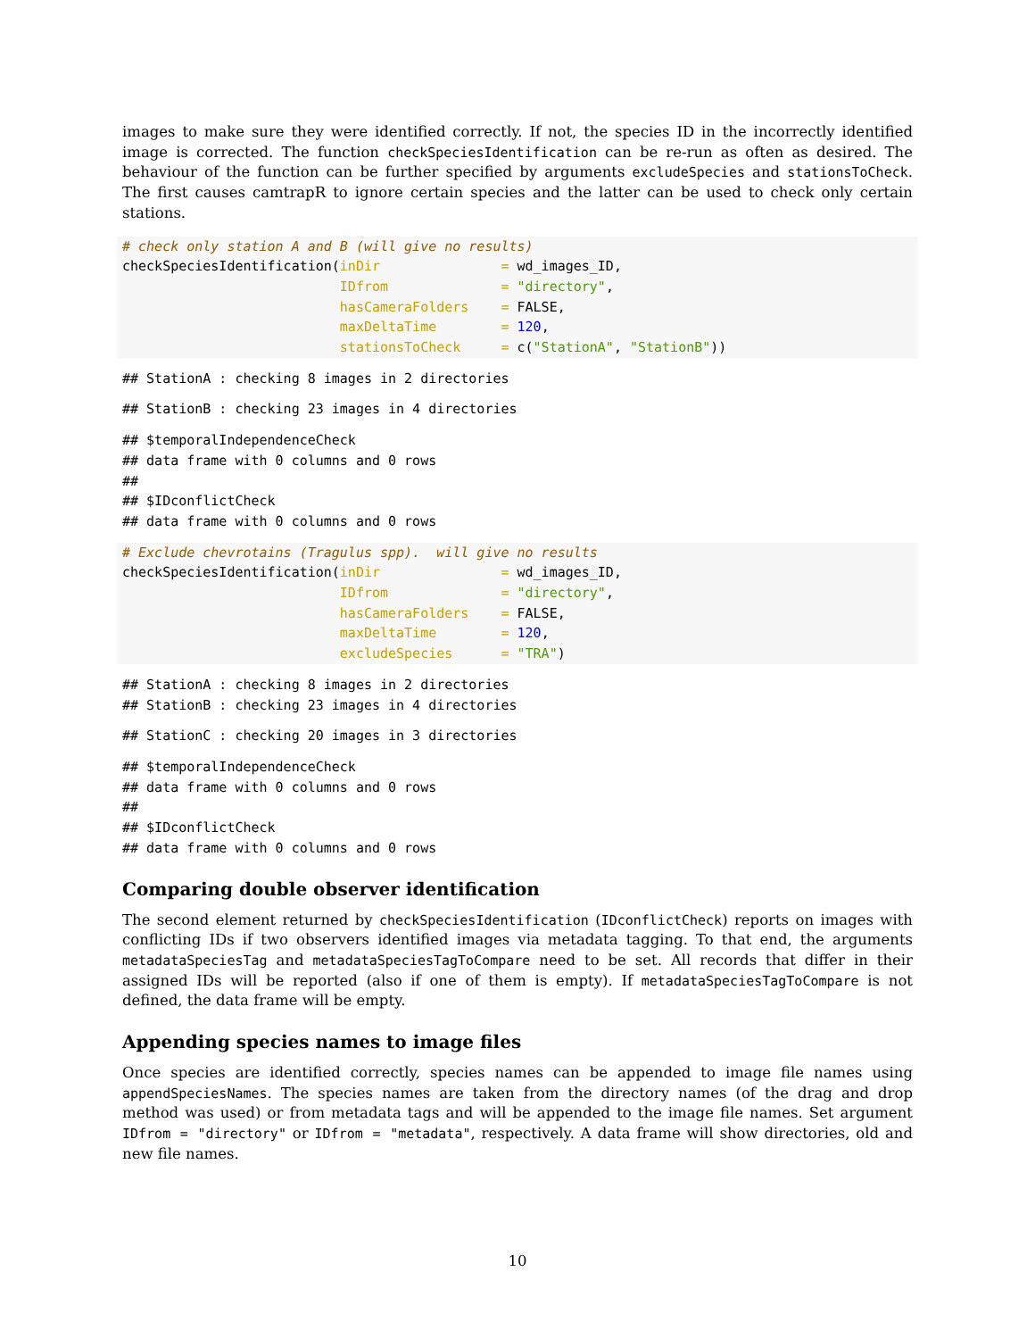images to make sure they were identified correctly. If not, the species ID in the incorrectly identified image is corrected. The function checkSpeciesIdentification can be re-run as often as desired. The behaviour of the function can be further specified by arguments excludeSpecies and stationsToCheck. The first causes camtrapR to ignore certain species and the latter can be used to check only certain stations.
# check only station A and B (will give no results)
checkSpeciesIdentification(inDir               = wd_images_ID,
                           IDfrom              = "directory",
                           hasCameraFolders    = FALSE,
                           maxDeltaTime        = 120,
                           stationsToCheck     = c("StationA", "StationB"))
## StationA : checking 8 images in 2 directories
## StationB : checking 23 images in 4 directories
## $temporalIndependenceCheck
## data frame with 0 columns and 0 rows
##
## $IDconflictCheck
## data frame with 0 columns and 0 rows
# Exclude chevrotains (Tragulus spp).  will give no results
checkSpeciesIdentification(inDir               = wd_images_ID,
                           IDfrom              = "directory",
                           hasCameraFolders    = FALSE,
                           maxDeltaTime        = 120,
                           excludeSpecies      = "TRA")
## StationA : checking 8 images in 2 directories
## StationB : checking 23 images in 4 directories
## StationC : checking 20 images in 3 directories
## $temporalIndependenceCheck
## data frame with 0 columns and 0 rows
##
## $IDconflictCheck
## data frame with 0 columns and 0 rows
Comparing double observer identification
The second element returned by checkSpeciesIdentification (IDconflictCheck) reports on images with conflicting IDs if two observers identified images via metadata tagging. To that end, the arguments metadataSpeciesTag and metadataSpeciesTagToCompare need to be set. All records that differ in their assigned IDs will be reported (also if one of them is empty). If metadataSpeciesTagToCompare is not defined, the data frame will be empty.
Appending species names to image files
Once species are identified correctly, species names can be appended to image file names using appendSpeciesNames. The species names are taken from the directory names (of the drag and drop method was used) or from metadata tags and will be appended to the image file names. Set argument IDfrom = "directory" or IDfrom = "metadata", respectively. A data frame will show directories, old and new file names.
10